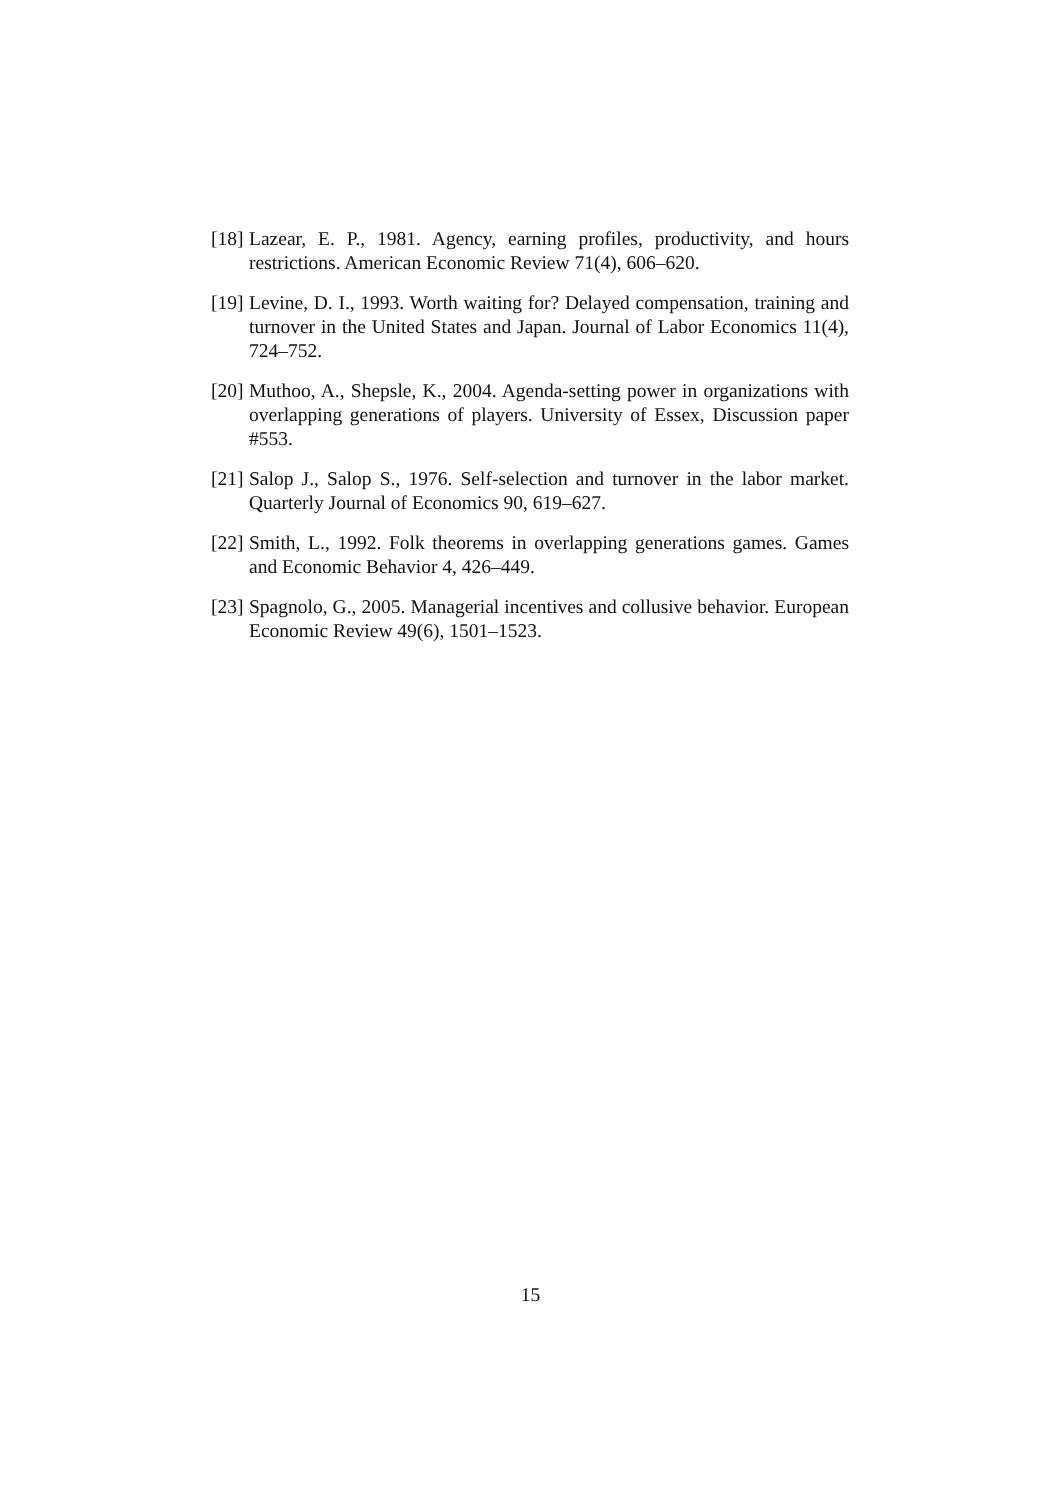[18]
Lazear, E. P., 1981. Agency, earning profiles, productivity, and hours restrictions. American Economic Review 71(4), 606–620.
[19]
Levine, D. I., 1993. Worth waiting for? Delayed compensation, training and turnover in the United States and Japan. Journal of Labor Economics 11(4), 724–752.
[20]
Muthoo, A., Shepsle, K., 2004. Agenda-setting power in organizations with overlapping generations of players. University of Essex, Discussion paper #553.
[21]
Salop J., Salop S., 1976. Self-selection and turnover in the labor market. Quarterly Journal of Economics 90, 619–627.
[22]
Smith, L., 1992. Folk theorems in overlapping generations games. Games and Economic Behavior 4, 426–449.
[23]
Spagnolo, G., 2005. Managerial incentives and collusive behavior. European Economic Review 49(6), 1501–1523.
15